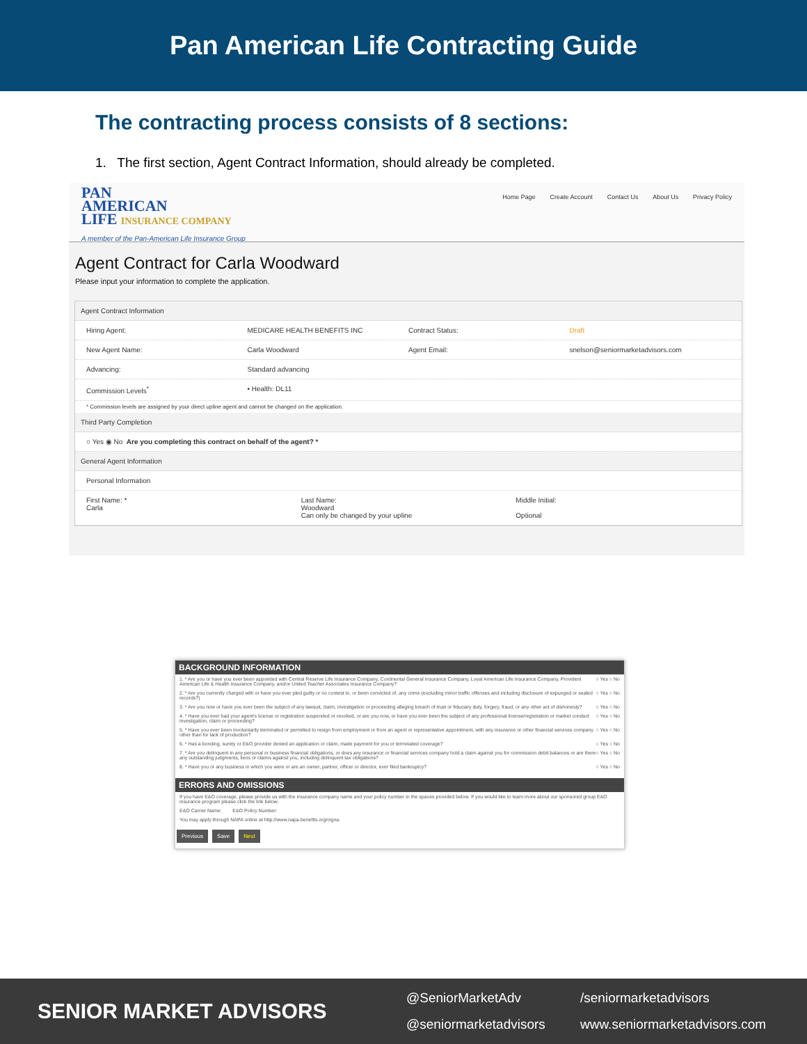Pan American Life Contracting Guide
The contracting process consists of 8 sections:
1. The first section, Agent Contract Information, should already be completed.
PAN
AMERICAN
LIFE INSURANCE COMPANY
A member of the Pan-American Life Insurance Group
Home Page Create Account Contact Us About Us Privacy Policy
Agent Contract for Carla Woodward
Please input your information to complete the application.
Agent Contract Information
Hiring Agent: MEDICARE HEALTH BENEFITS INC Contract Status: Draft
New Agent Name: Carla Woodward Agent Email: snelson@seniormarketadvisors.com
Advancing: Standard advancing
Commission Levels<sup>*</sup> • Health: DL11
* Commission levels are assigned by your direct upline agent and cannot be changed on the application.
Third Party Completion
○ Yes ◉ No Are you completing this contract on behalf of the agent? *
General Agent Information
Personal Information
First Name: *
Carla Last Name:
Woodward
Can only be changed by your upline Middle Initial:
Optional
BACKGROUND INFORMATION
1. * Are you or have you ever been appointed with Central Reserve Life Insurance Company, Continental General Insurance Company, Loyal American Life Insurance Company, Provident American Life & Health Insurance Company, and/or United Teacher Associates Insurance Company? ○ Yes ○ No
2. * Are you currently charged with or have you ever pled guilty or no contest to, or been convicted of, any crime (excluding minor traffic offenses and including disclosure of expunged or sealed records?) ○ Yes ○ No
3. * Are you now or have you ever been the subject of any lawsuit, claim, investigation or proceeding alleging breach of trust or fiduciary duty, forgery, fraud, or any other act of dishonesty? ○ Yes ○ No
4. * Have you ever had your agent's license or registration suspended or revoked, or are you now, or have you ever been the subject of any professional license/registration or market conduct investigation, claim or proceeding? ○ Yes ○ No
5. * Have you ever been involuntarily terminated or permitted to resign from employment or from an agent or representative appointment, with any insurance or other financial services company other than for lack of production? ○ Yes ○ No
6. * Has a bonding, surety or E&O provider denied an application or claim, made payment for you or terminated coverage? ○ Yes ○ No
7. * Are you delinquent in any personal or business financial obligations, or does any insurance or financial services company hold a claim against you for commission debit balances or are there any outstanding judgments, liens or claims against you, including delinquent tax obligations? ○ Yes ○ No
8. * Have you or any business in which you were or are an owner, partner, officer or director, ever filed bankruptcy? ○ Yes ○ No
ERRORS AND OMISSIONS
If you have E&O coverage, please provide us with the insurance company name and your policy number in the spaces provided below. If you would like to learn more about our sponsored group E&O insurance program please click the link below.
E&O Carrier Name: E&O Policy Number:
You may apply through NAPA online at http://www.napa-benefits.org/cigna.
Previous Save Next
SENIOR MARKET ADVISORS
@SeniorMarketAdv /seniormarketadvisors @seniormarketadvisors www.seniormarketadvisors.com